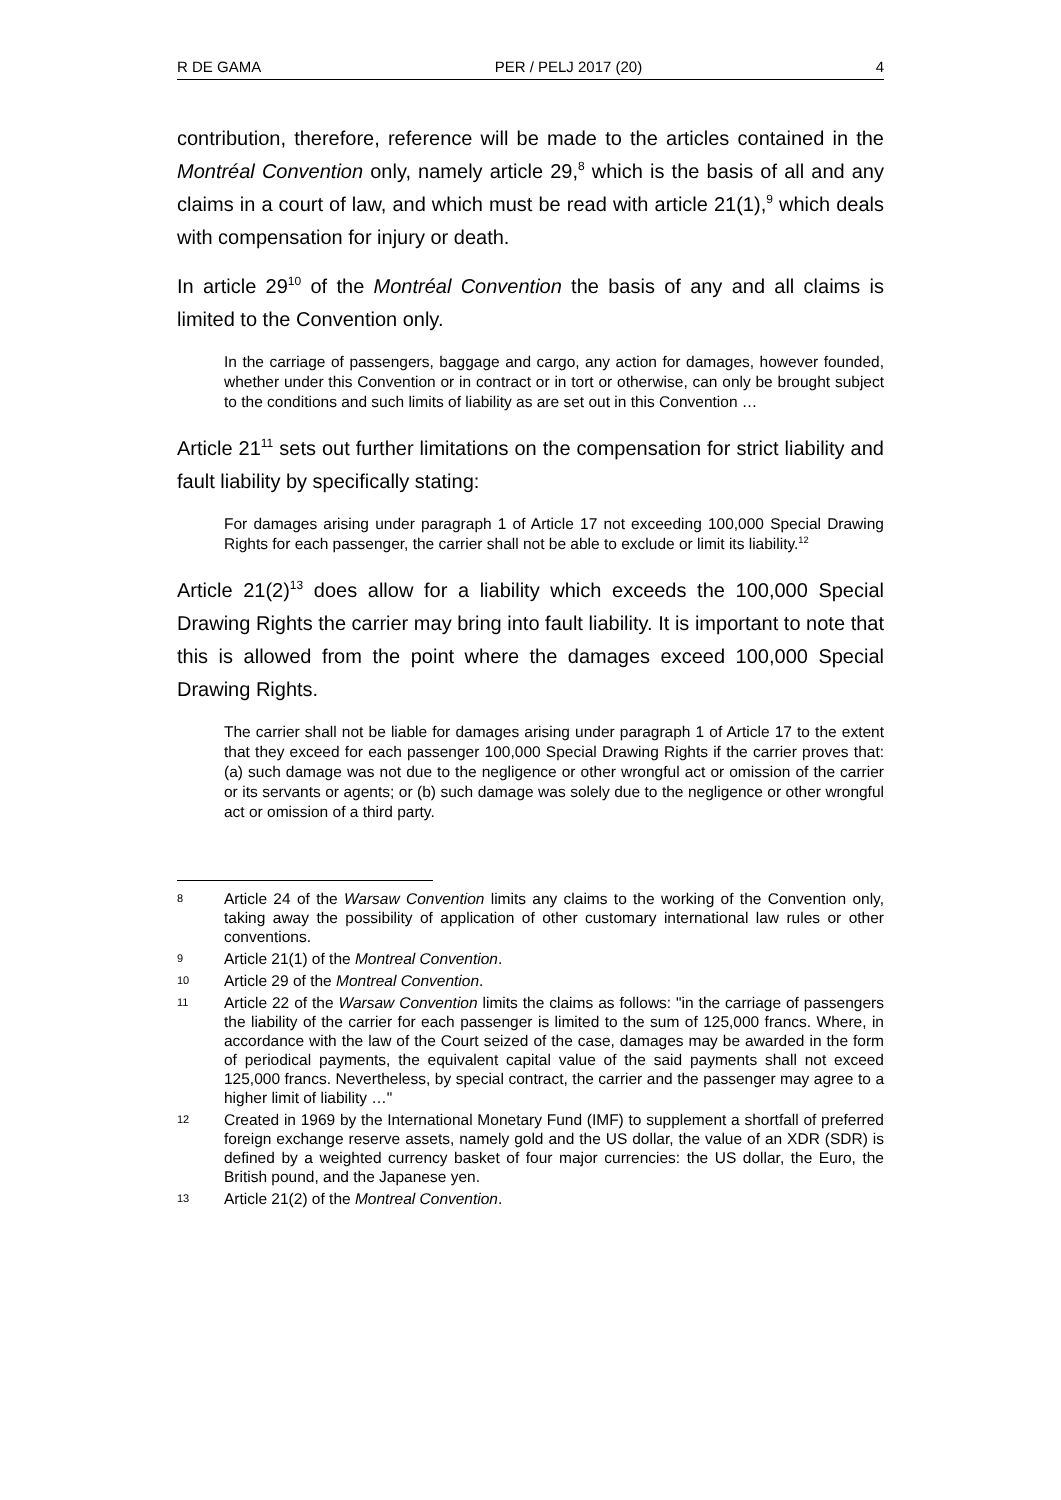R DE GAMA PER / PELJ 2017 (20) 4
contribution, therefore, reference will be made to the articles contained in the Montréal Convention only, namely article 29,<sup>8</sup> which is the basis of all and any claims in a court of law, and which must be read with article 21(1),<sup>9</sup> which deals with compensation for injury or death.
In article 29<sup>10</sup> of the Montréal Convention the basis of any and all claims is limited to the Convention only.
In the carriage of passengers, baggage and cargo, any action for damages, however founded, whether under this Convention or in contract or in tort or otherwise, can only be brought subject to the conditions and such limits of liability as are set out in this Convention …
Article 21<sup>11</sup> sets out further limitations on the compensation for strict liability and fault liability by specifically stating:
For damages arising under paragraph 1 of Article 17 not exceeding 100,000 Special Drawing Rights for each passenger, the carrier shall not be able to exclude or limit its liability.<sup>12</sup>
Article 21(2)<sup>13</sup> does allow for a liability which exceeds the 100,000 Special Drawing Rights the carrier may bring into fault liability. It is important to note that this is allowed from the point where the damages exceed 100,000 Special Drawing Rights.
The carrier shall not be liable for damages arising under paragraph 1 of Article 17 to the extent that they exceed for each passenger 100,000 Special Drawing Rights if the carrier proves that: (a) such damage was not due to the negligence or other wrongful act or omission of the carrier or its servants or agents; or (b) such damage was solely due to the negligence or other wrongful act or omission of a third party.
8
Article 24 of the Warsaw Convention limits any claims to the working of the Convention only, taking away the possibility of application of other customary international law rules or other conventions.
9
Article 21(1) of the Montreal Convention.
10
Article 29 of the Montreal Convention.
11
Article 22 of the Warsaw Convention limits the claims as follows: "in the carriage of passengers the liability of the carrier for each passenger is limited to the sum of 125,000 francs. Where, in accordance with the law of the Court seized of the case, damages may be awarded in the form of periodical payments, the equivalent capital value of the said payments shall not exceed 125,000 francs. Nevertheless, by special contract, the carrier and the passenger may agree to a higher limit of liability …"
12
Created in 1969 by the International Monetary Fund (IMF) to supplement a shortfall of preferred foreign exchange reserve assets, namely gold and the US dollar, the value of an XDR (SDR) is defined by a weighted currency basket of four major currencies: the US dollar, the Euro, the British pound, and the Japanese yen.
13
Article 21(2) of the Montreal Convention.